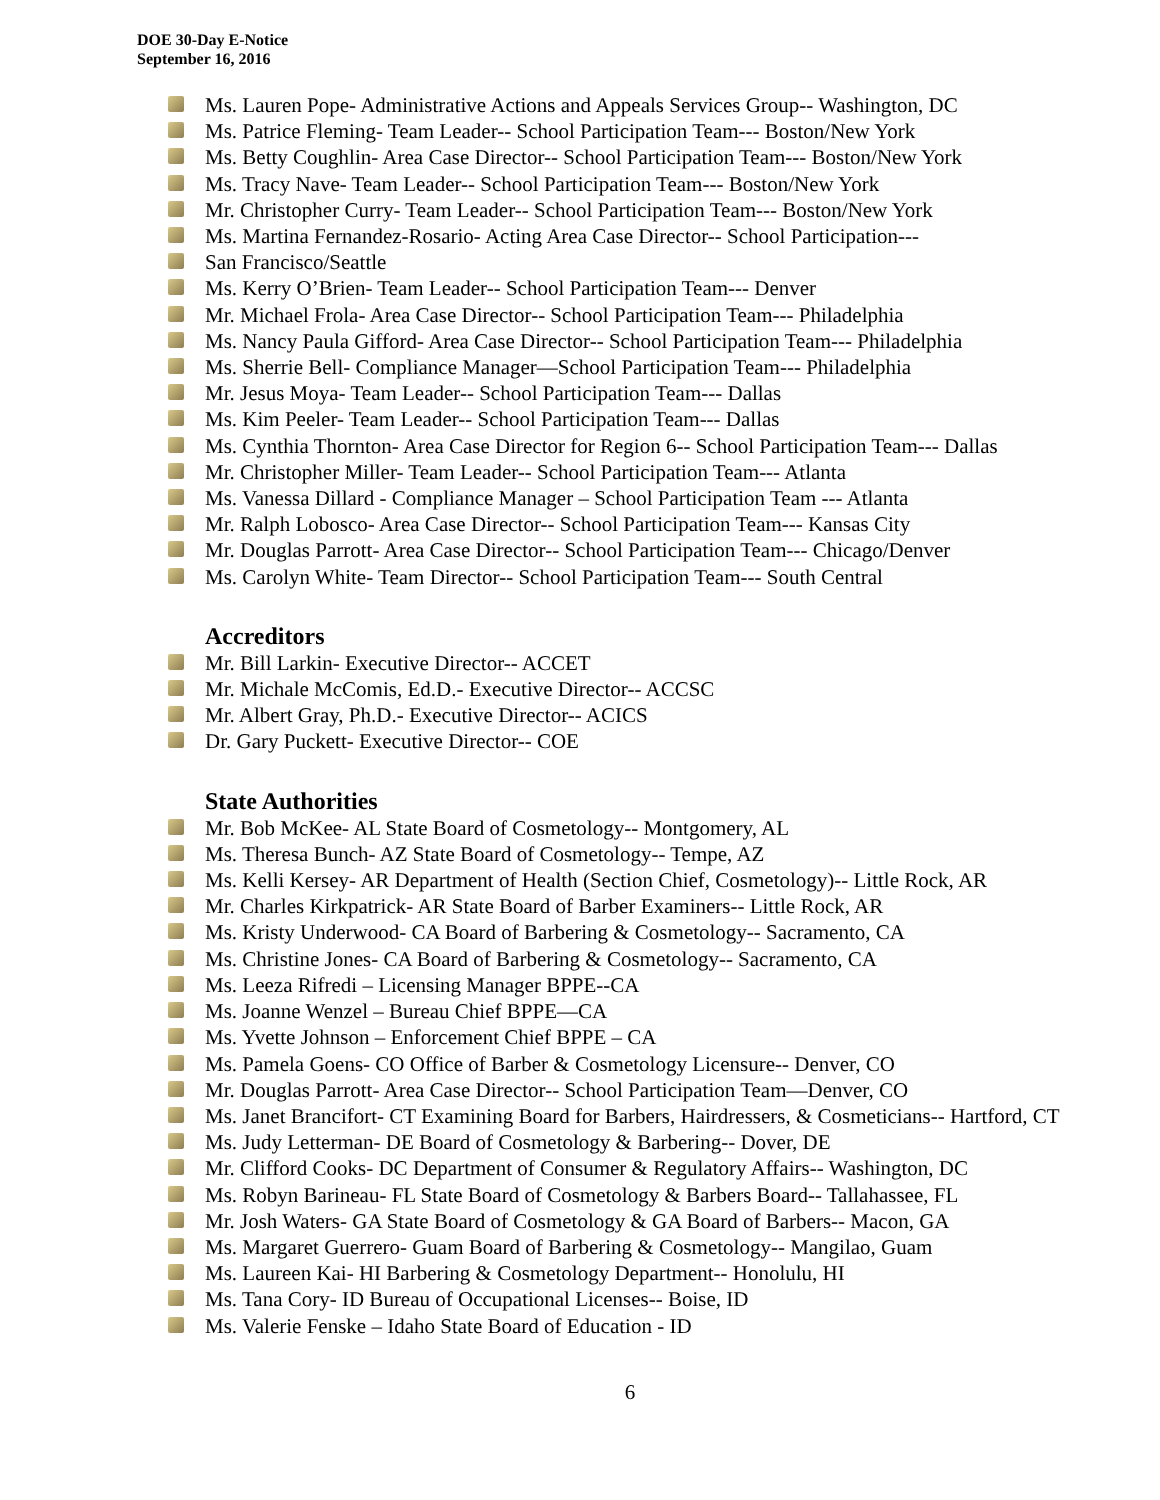DOE 30-Day E-Notice
September 16, 2016
Ms. Lauren Pope- Administrative Actions and Appeals Services Group-- Washington, DC
Ms. Patrice Fleming- Team Leader-- School Participation Team--- Boston/New York
Ms. Betty Coughlin- Area Case Director-- School Participation Team--- Boston/New York
Ms. Tracy Nave- Team Leader-- School Participation Team--- Boston/New York
Mr. Christopher Curry- Team Leader-- School Participation Team--- Boston/New York
Ms. Martina Fernandez-Rosario- Acting Area Case Director-- School Participation---
San Francisco/Seattle
Ms. Kerry O’Brien- Team Leader-- School Participation Team--- Denver
Mr. Michael Frola- Area Case Director-- School Participation Team--- Philadelphia
Ms. Nancy Paula Gifford- Area Case Director-- School Participation Team--- Philadelphia
Ms. Sherrie Bell- Compliance Manager—School Participation Team--- Philadelphia
Mr. Jesus Moya- Team Leader-- School Participation Team--- Dallas
Ms. Kim Peeler- Team Leader-- School Participation Team--- Dallas
Ms. Cynthia Thornton- Area Case Director for Region 6-- School Participation Team--- Dallas
Mr. Christopher Miller- Team Leader-- School Participation Team--- Atlanta
Ms. Vanessa Dillard - Compliance Manager – School Participation Team --- Atlanta
Mr. Ralph Lobosco- Area Case Director-- School Participation Team--- Kansas City
Mr. Douglas Parrott- Area Case Director-- School Participation Team--- Chicago/Denver
Ms. Carolyn White- Team Director-- School Participation Team--- South Central
Accreditors
Mr. Bill Larkin- Executive Director-- ACCET
Mr. Michale McComis, Ed.D.- Executive Director-- ACCSC
Mr. Albert Gray, Ph.D.- Executive Director-- ACICS
Dr. Gary Puckett- Executive Director-- COE
State Authorities
Mr. Bob McKee- AL State Board of Cosmetology-- Montgomery, AL
Ms. Theresa Bunch- AZ State Board of Cosmetology-- Tempe, AZ
Ms. Kelli Kersey- AR Department of Health (Section Chief, Cosmetology)-- Little Rock, AR
Mr. Charles Kirkpatrick- AR State Board of Barber Examiners-- Little Rock, AR
Ms. Kristy Underwood- CA Board of Barbering & Cosmetology-- Sacramento, CA
Ms. Christine Jones- CA Board of Barbering & Cosmetology-- Sacramento, CA
Ms. Leeza Rifredi – Licensing Manager BPPE--CA
Ms. Joanne Wenzel – Bureau Chief BPPE—CA
Ms. Yvette Johnson – Enforcement Chief BPPE – CA
Ms. Pamela Goens- CO Office of Barber & Cosmetology Licensure-- Denver, CO
Mr. Douglas Parrott- Area Case Director-- School Participation Team—Denver, CO
Ms. Janet Brancifort- CT Examining Board for Barbers, Hairdressers, & Cosmeticians-- Hartford, CT
Ms. Judy Letterman- DE Board of Cosmetology & Barbering-- Dover, DE
Mr. Clifford Cooks- DC Department of Consumer & Regulatory Affairs-- Washington, DC
Ms. Robyn Barineau- FL State Board of Cosmetology & Barbers Board-- Tallahassee, FL
Mr. Josh Waters- GA State Board of Cosmetology & GA Board of Barbers-- Macon, GA
Ms. Margaret Guerrero- Guam Board of Barbering & Cosmetology-- Mangilao, Guam
Ms. Laureen Kai- HI Barbering & Cosmetology Department-- Honolulu, HI
Ms. Tana Cory- ID Bureau of Occupational Licenses-- Boise, ID
Ms. Valerie Fenske – Idaho State Board of Education - ID
6